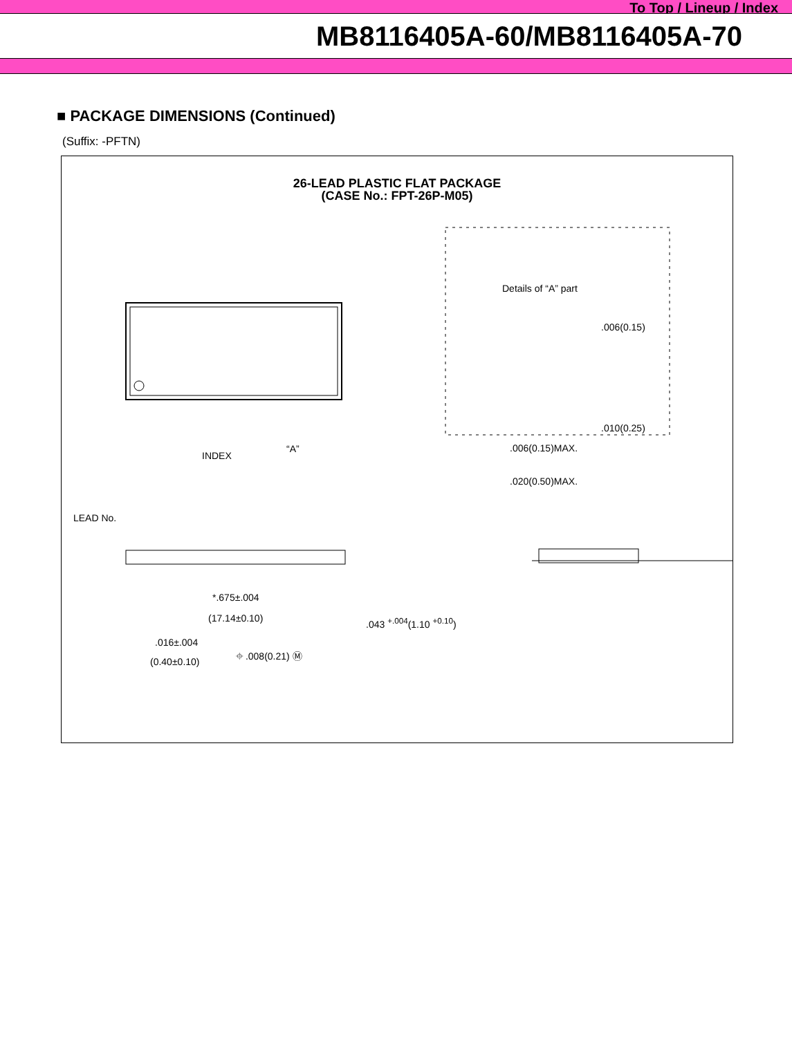To Top / Lineup / Index
MB8116405A-60/MB8116405A-70
■ PACKAGE DIMENSIONS (Continued)
(Suffix: -PFTN)
26-LEAD PLASTIC FLAT PACKAGE
(CASE No.: FPT-26P-M05)
INDEX
LEAD No.
“A”
Details of “A” part
.006(0.15)
.010(0.25)
.006(0.15)MAX.
.020(0.50)MAX.
*.675±.004
(17.14±0.10) .043 <sup>+.004</sup>(1.10 <sup>+0.10</sup>)
.016±.004
(0.40±0.10)
⌖ .008(0.21) Ⓜ